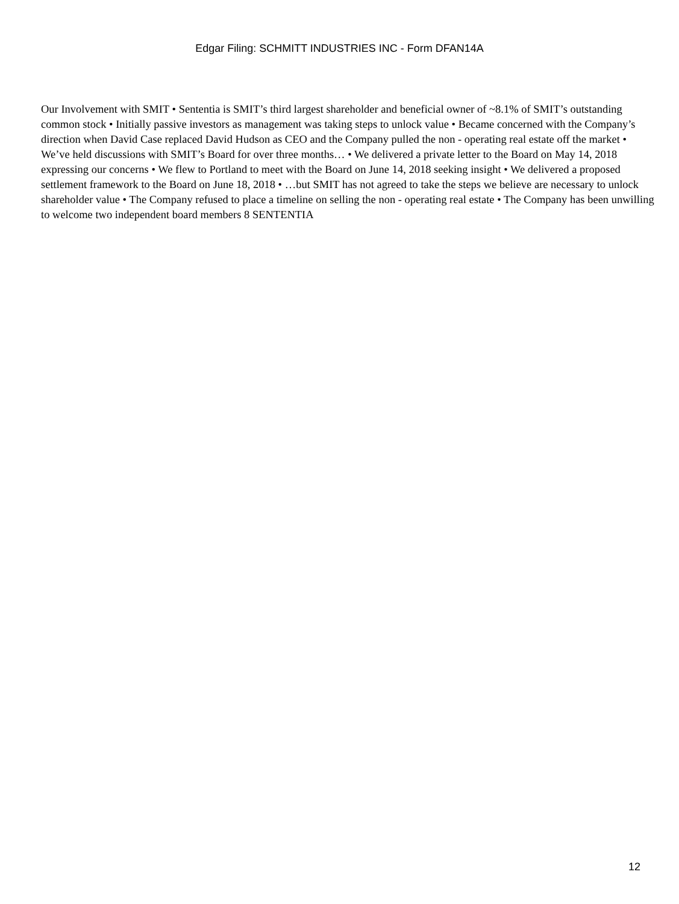Edgar Filing: SCHMITT INDUSTRIES INC - Form DFAN14A
Our Involvement with SMIT • Sententia is SMIT’s third largest shareholder and beneficial owner of ~8.1% of SMIT’s outstanding common stock • Initially passive investors as management was taking steps to unlock value • Became concerned with the Company’s direction when David Case replaced David Hudson as CEO and the Company pulled the non - operating real estate off the market • We’ve held discussions with SMIT’s Board for over three months… • We delivered a private letter to the Board on May 14, 2018 expressing our concerns • We flew to Portland to meet with the Board on June 14, 2018 seeking insight • We delivered a proposed settlement framework to the Board on June 18, 2018 • …but SMIT has not agreed to take the steps we believe are necessary to unlock shareholder value • The Company refused to place a timeline on selling the non - operating real estate • The Company has been unwilling to welcome two independent board members 8 SENTENTIA
12